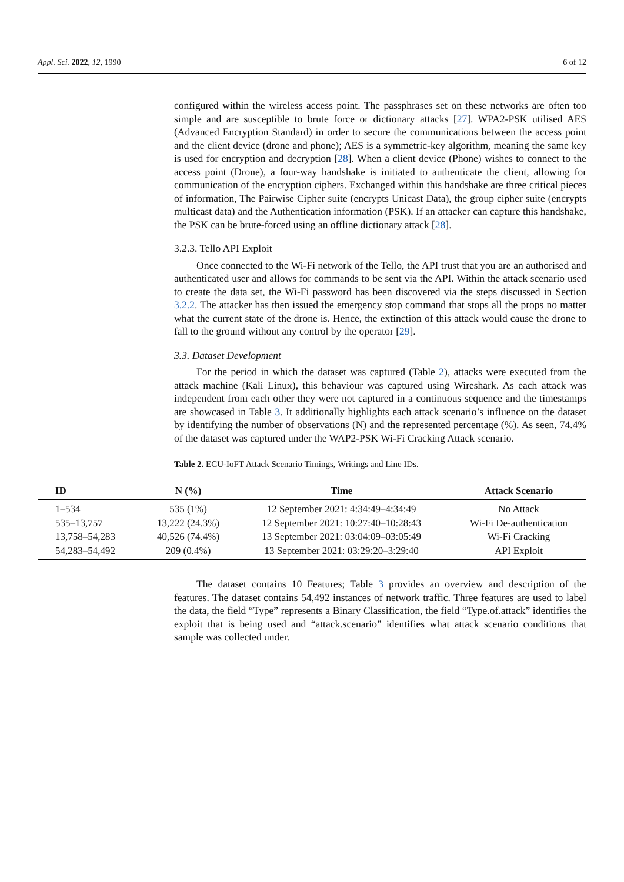Appl. Sci. 2022, 12, 1990 6 of 12
configured within the wireless access point. The passphrases set on these networks are often too simple and are susceptible to brute force or dictionary attacks [27]. WPA2-PSK utilised AES (Advanced Encryption Standard) in order to secure the communications between the access point and the client device (drone and phone); AES is a symmetric-key algorithm, meaning the same key is used for encryption and decryption [28]. When a client device (Phone) wishes to connect to the access point (Drone), a four-way handshake is initiated to authenticate the client, allowing for communication of the encryption ciphers. Exchanged within this handshake are three critical pieces of information, The Pairwise Cipher suite (encrypts Unicast Data), the group cipher suite (encrypts multicast data) and the Authentication information (PSK). If an attacker can capture this handshake, the PSK can be brute-forced using an offline dictionary attack [28].
3.2.3. Tello API Exploit
Once connected to the Wi-Fi network of the Tello, the API trust that you are an authorised and authenticated user and allows for commands to be sent via the API. Within the attack scenario used to create the data set, the Wi-Fi password has been discovered via the steps discussed in Section 3.2.2. The attacker has then issued the emergency stop command that stops all the props no matter what the current state of the drone is. Hence, the extinction of this attack would cause the drone to fall to the ground without any control by the operator [29].
3.3. Dataset Development
For the period in which the dataset was captured (Table 2), attacks were executed from the attack machine (Kali Linux), this behaviour was captured using Wireshark. As each attack was independent from each other they were not captured in a continuous sequence and the timestamps are showcased in Table 3. It additionally highlights each attack scenario’s influence on the dataset by identifying the number of observations (N) and the represented percentage (%). As seen, 74.4% of the dataset was captured under the WAP2-PSK Wi-Fi Cracking Attack scenario.
Table 2. ECU-IoFT Attack Scenario Timings, Writings and Line IDs.
| ID | N (%) | Time | Attack Scenario |
| --- | --- | --- | --- |
| 1–534 | 535 (1%) | 12 September 2021: 4:34:49–4:34:49 | No Attack |
| 535–13,757 | 13,222 (24.3%) | 12 September 2021: 10:27:40–10:28:43 | Wi-Fi De-authentication |
| 13,758–54,283 | 40,526 (74.4%) | 13 September 2021: 03:04:09–03:05:49 | Wi-Fi Cracking |
| 54,283–54,492 | 209 (0.4%) | 13 September 2021: 03:29:20–3:29:40 | API Exploit |
The dataset contains 10 Features; Table 3 provides an overview and description of the features. The dataset contains 54,492 instances of network traffic. Three features are used to label the data, the field “Type” represents a Binary Classification, the field “Type.of.attack” identifies the exploit that is being used and “attack.scenario” identifies what attack scenario conditions that sample was collected under.